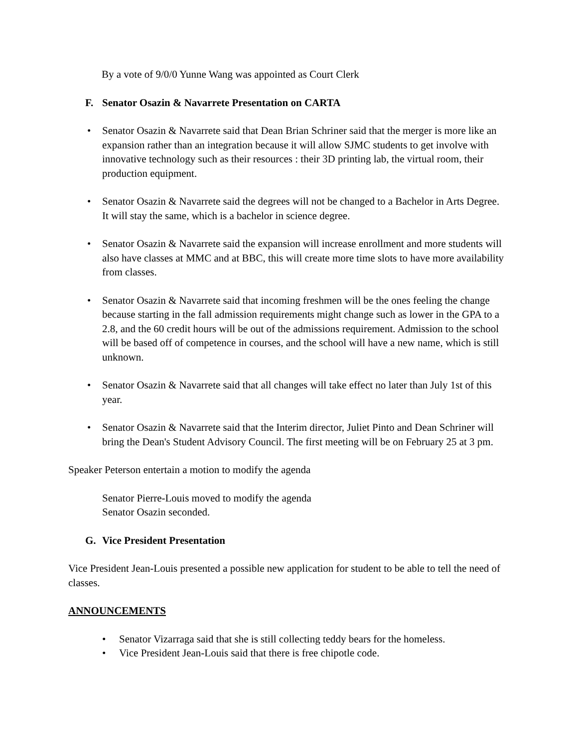By a vote of 9/0/0 Yunne Wang was appointed as Court Clerk
F. Senator Osazin & Navarrete Presentation on CARTA
• Senator Osazin & Navarrete said that Dean Brian Schriner said that the merger is more like an expansion rather than an integration because it will allow SJMC students to get involve with innovative technology such as their resources : their 3D printing lab, the virtual room, their production equipment.
• Senator Osazin & Navarrete said the degrees will not be changed to a Bachelor in Arts Degree. It will stay the same, which is a bachelor in science degree.
• Senator Osazin & Navarrete said the expansion will increase enrollment and more students will also have classes at MMC and at BBC, this will create more time slots to have more availability from classes.
• Senator Osazin & Navarrete said that incoming freshmen will be the ones feeling the change because starting in the fall admission requirements might change such as lower in the GPA to a 2.8, and the 60 credit hours will be out of the admissions requirement. Admission to the school will be based off of competence in courses, and the school will have a new name, which is still unknown.
• Senator Osazin & Navarrete said that all changes will take effect no later than July 1st of this year.
• Senator Osazin & Navarrete said that the Interim director, Juliet Pinto and Dean Schriner will bring the Dean's Student Advisory Council. The first meeting will be on February 25 at 3 pm.
Speaker Peterson entertain a motion to modify the agenda
Senator Pierre-Louis moved to modify the agenda
Senator Osazin seconded.
G. Vice President Presentation
Vice President Jean-Louis presented a possible new application for student to be able to tell the need of classes.
ANNOUNCEMENTS
• Senator Vizarraga said that she is still collecting teddy bears for the homeless.
• Vice President Jean-Louis said that there is free chipotle code.